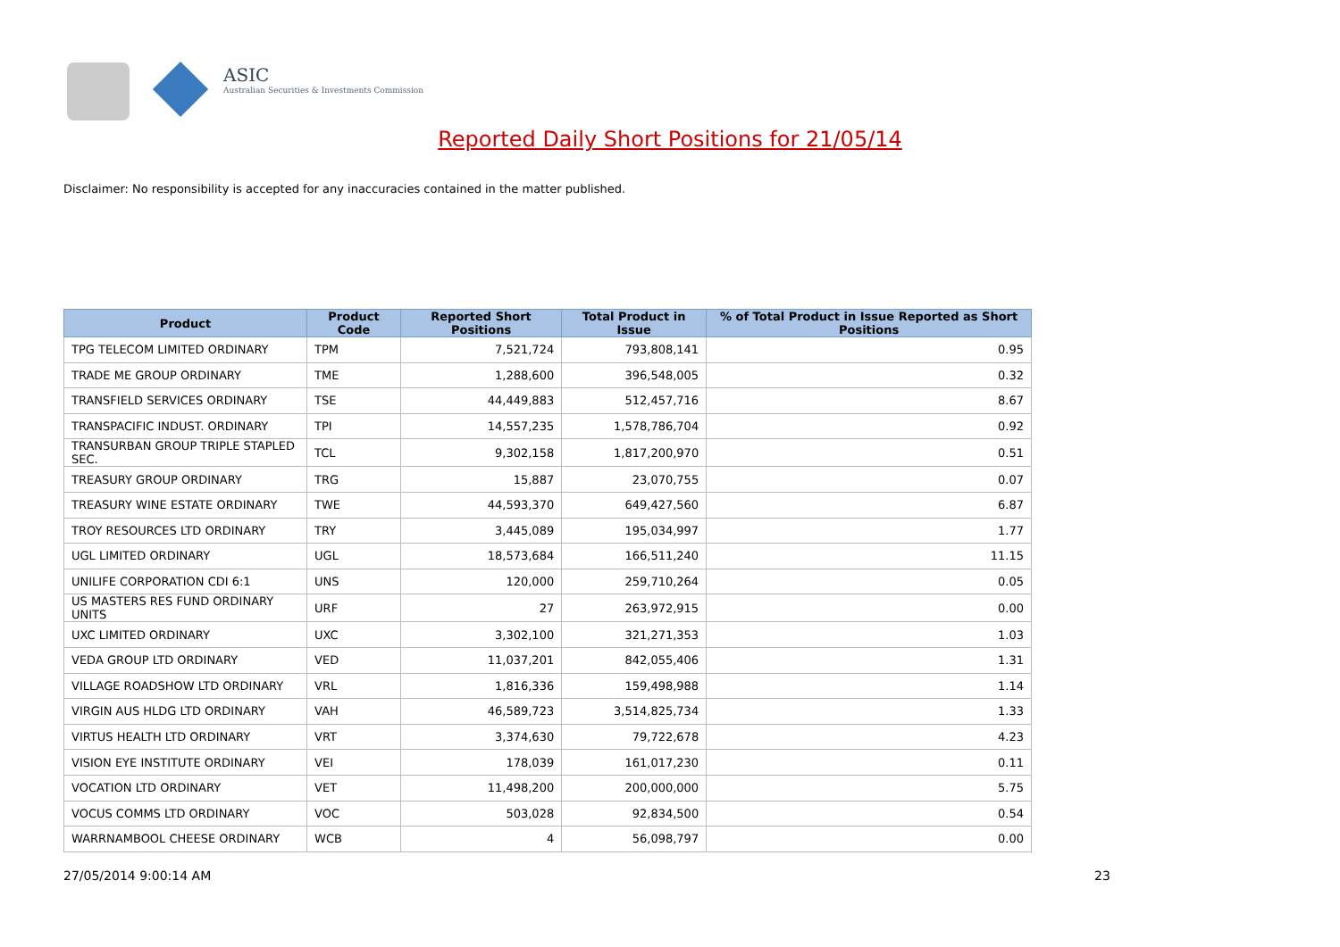ASIC
Australian Securities & Investments Commission
Reported Daily Short Positions for 21/05/14
Disclaimer: No responsibility is accepted for any inaccuracies contained in the matter published.
| Product | Product Code | Reported Short Positions | Total Product in Issue | % of Total Product in Issue Reported as Short Positions |
| --- | --- | --- | --- | --- |
| TPG TELECOM LIMITED ORDINARY | TPM | 7,521,724 | 793,808,141 | 0.95 |
| TRADE ME GROUP ORDINARY | TME | 1,288,600 | 396,548,005 | 0.32 |
| TRANSFIELD SERVICES ORDINARY | TSE | 44,449,883 | 512,457,716 | 8.67 |
| TRANSPACIFIC INDUST. ORDINARY | TPI | 14,557,235 | 1,578,786,704 | 0.92 |
| TRANSURBAN GROUP TRIPLE STAPLED SEC. | TCL | 9,302,158 | 1,817,200,970 | 0.51 |
| TREASURY GROUP ORDINARY | TRG | 15,887 | 23,070,755 | 0.07 |
| TREASURY WINE ESTATE ORDINARY | TWE | 44,593,370 | 649,427,560 | 6.87 |
| TROY RESOURCES LTD ORDINARY | TRY | 3,445,089 | 195,034,997 | 1.77 |
| UGL LIMITED ORDINARY | UGL | 18,573,684 | 166,511,240 | 11.15 |
| UNILIFE CORPORATION CDI 6:1 | UNS | 120,000 | 259,710,264 | 0.05 |
| US MASTERS RES FUND ORDINARY UNITS | URF | 27 | 263,972,915 | 0.00 |
| UXC LIMITED ORDINARY | UXC | 3,302,100 | 321,271,353 | 1.03 |
| VEDA GROUP LTD ORDINARY | VED | 11,037,201 | 842,055,406 | 1.31 |
| VILLAGE ROADSHOW LTD ORDINARY | VRL | 1,816,336 | 159,498,988 | 1.14 |
| VIRGIN AUS HLDG LTD ORDINARY | VAH | 46,589,723 | 3,514,825,734 | 1.33 |
| VIRTUS HEALTH LTD ORDINARY | VRT | 3,374,630 | 79,722,678 | 4.23 |
| VISION EYE INSTITUTE ORDINARY | VEI | 178,039 | 161,017,230 | 0.11 |
| VOCATION LTD ORDINARY | VET | 11,498,200 | 200,000,000 | 5.75 |
| VOCUS COMMS LTD ORDINARY | VOC | 503,028 | 92,834,500 | 0.54 |
| WARRNAMBOOL CHEESE ORDINARY | WCB | 4 | 56,098,797 | 0.00 |
27/05/2014 9:00:14 AM 23